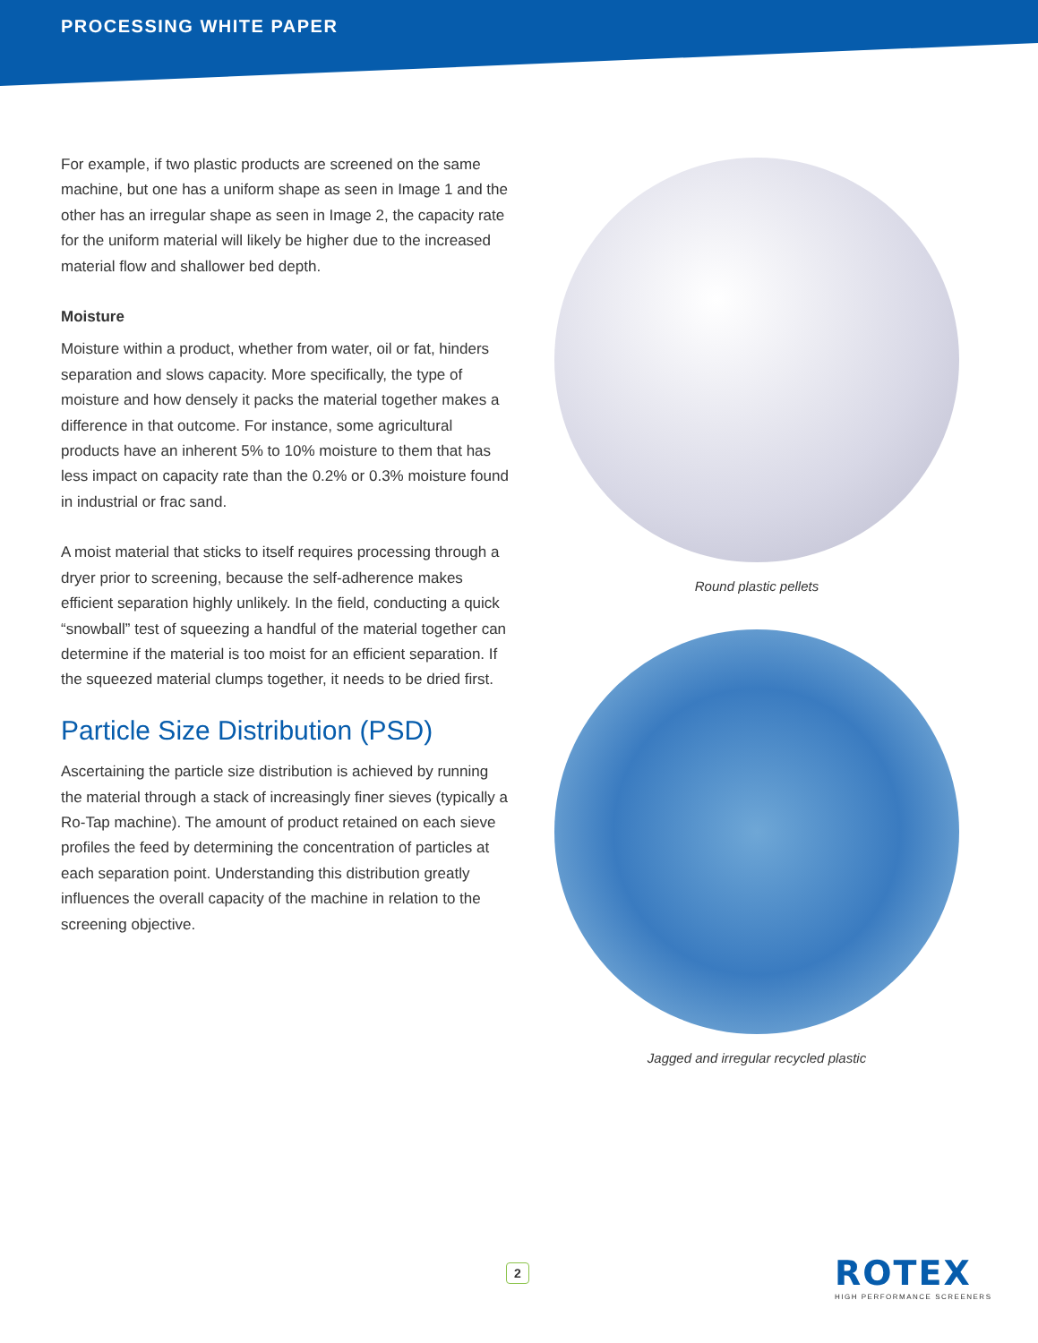PROCESSING WHITE PAPER
For example, if two plastic products are screened on the same machine, but one has a uniform shape as seen in Image 1 and the other has an irregular shape as seen in Image 2, the capacity rate for the uniform material will likely be higher due to the increased material flow and shallower bed depth.
Moisture
Moisture within a product, whether from water, oil or fat, hinders separation and slows capacity. More specifically, the type of moisture and how densely it packs the material together makes a difference in that outcome. For instance, some agricultural products have an inherent 5% to 10% moisture to them that has less impact on capacity rate than the 0.2% or 0.3% moisture found in industrial or frac sand.
A moist material that sticks to itself requires processing through a dryer prior to screening, because the self-adherence makes efficient separation highly unlikely. In the field, conducting a quick “snowball” test of squeezing a handful of the material together can determine if the material is too moist for an efficient separation. If the squeezed material clumps together, it needs to be dried first.
Particle Size Distribution (PSD)
Ascertaining the particle size distribution is achieved by running the material through a stack of increasingly finer sieves (typically a Ro-Tap machine). The amount of product retained on each sieve profiles the feed by determining the concentration of particles at each separation point. Understanding this distribution greatly influences the overall capacity of the machine in relation to the screening objective.
Round plastic pellets
Jagged and irregular recycled plastic
2
ROTEX
HIGH PERFORMANCE SCREENERS